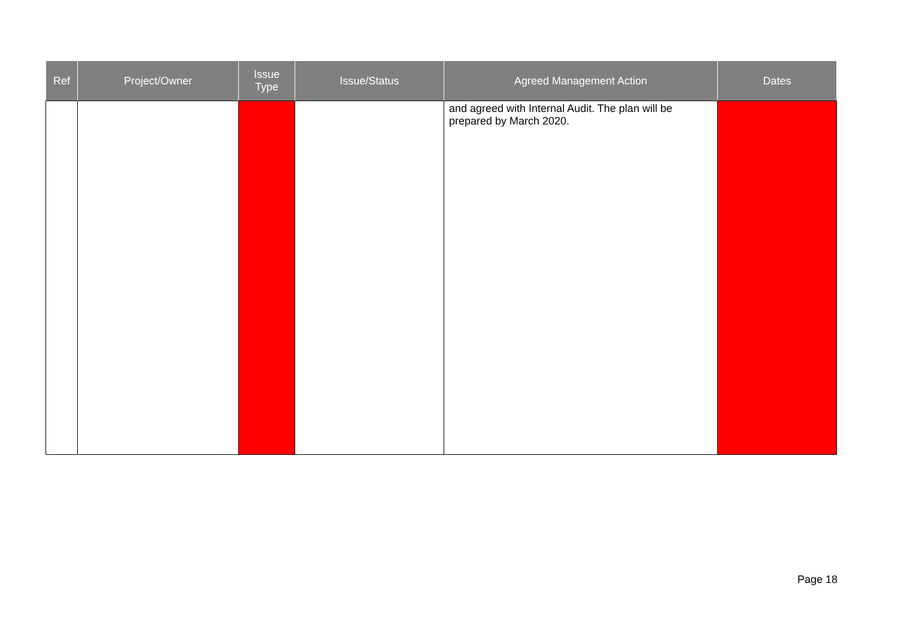| Ref | Project/Owner | Issue Type | Issue/Status | Agreed Management Action | Dates |
| --- | --- | --- | --- | --- | --- |
| | | | | and agreed with Internal Audit. The plan will be prepared by March 2020. | |
Page 18